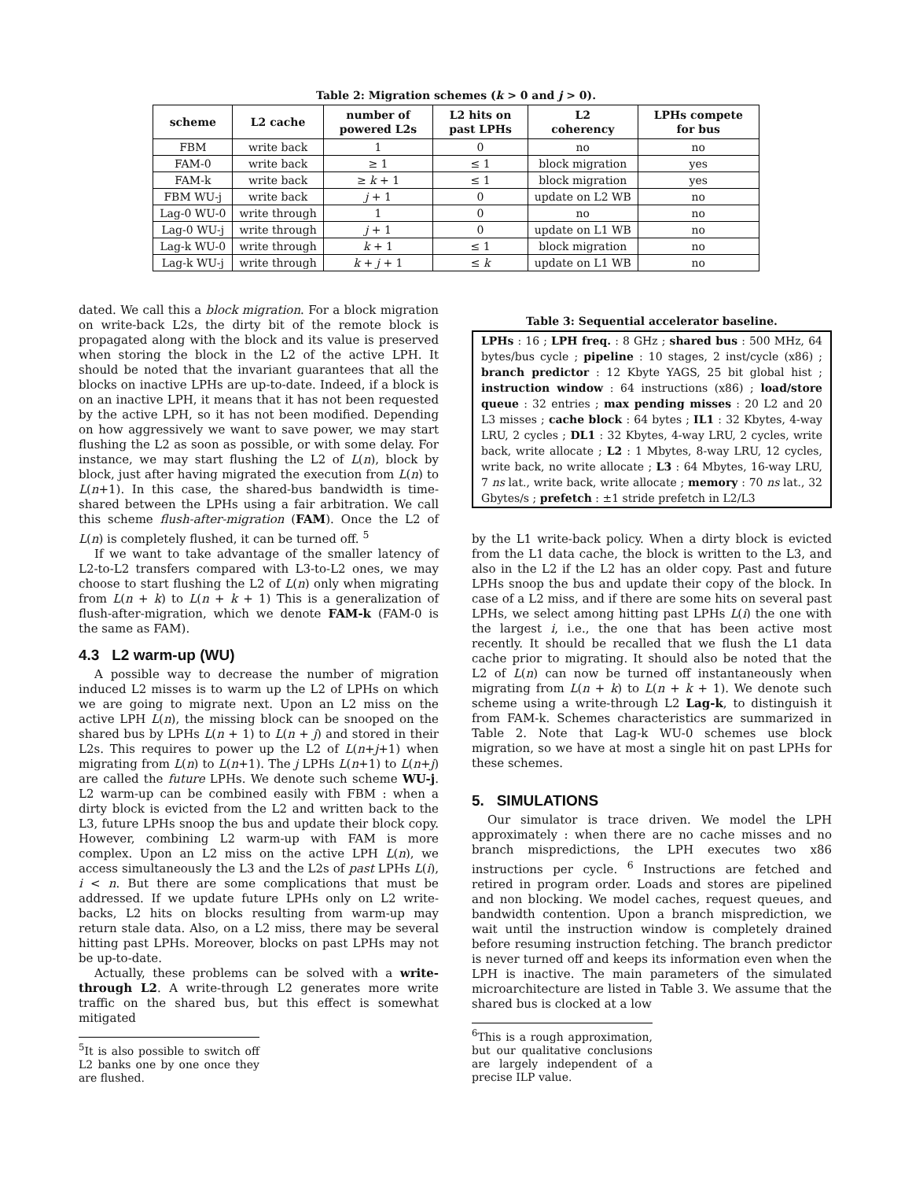Table 2: Migration schemes (k > 0 and j > 0).
| scheme | L2 cache | number of powered L2s | L2 hits on past LPHs | L2 coherency | LPHs compete for bus |
| --- | --- | --- | --- | --- | --- |
| FBM | write back | 1 | 0 | no | no |
| FAM-0 | write back | ≥ 1 | ≤ 1 | block migration | yes |
| FAM-k | write back | ≥ k + 1 | ≤ 1 | block migration | yes |
| FBM WU-j | write back | j + 1 | 0 | update on L2 WB | no |
| Lag-0 WU-0 | write through | 1 | 0 | no | no |
| Lag-0 WU-j | write through | j + 1 | 0 | update on L1 WB | no |
| Lag-k WU-0 | write through | k + 1 | ≤ 1 | block migration | no |
| Lag-k WU-j | write through | k + j + 1 | ≤ k | update on L1 WB | no |
dated. We call this a block migration. For a block migration on write-back L2s, the dirty bit of the remote block is propagated along with the block and its value is preserved when storing the block in the L2 of the active LPH. It should be noted that the invariant guarantees that all the blocks on inactive LPHs are up-to-date. Indeed, if a block is on an inactive LPH, it means that it has not been requested by the active LPH, so it has not been modified. Depending on how aggressively we want to save power, we may start flushing the L2 as soon as possible, or with some delay. For instance, we may start flushing the L2 of L(n), block by block, just after having migrated the execution from L(n) to L(n+1). In this case, the shared-bus bandwidth is time-shared between the LPHs using a fair arbitration. We call this scheme flush-after-migration (FAM). Once the L2 of L(n) is completely flushed, it can be turned off. <sup>5</sup>
If we want to take advantage of the smaller latency of L2-to-L2 transfers compared with L3-to-L2 ones, we may choose to start flushing the L2 of L(n) only when migrating from L(n + k) to L(n + k + 1) This is a generalization of flush-after-migration, which we denote FAM-k (FAM-0 is the same as FAM).
4.3 L2 warm-up (WU)
A possible way to decrease the number of migration induced L2 misses is to warm up the L2 of LPHs on which we are going to migrate next. Upon an L2 miss on the active LPH L(n), the missing block can be snooped on the shared bus by LPHs L(n + 1) to L(n + j) and stored in their L2s. This requires to power up the L2 of L(n+j+1) when migrating from L(n) to L(n+1). The j LPHs L(n+1) to L(n+j) are called the future LPHs. We denote such scheme WU-j. L2 warm-up can be combined easily with FBM : when a dirty block is evicted from the L2 and written back to the L3, future LPHs snoop the bus and update their block copy. However, combining L2 warm-up with FAM is more complex. Upon an L2 miss on the active LPH L(n), we access simultaneously the L3 and the L2s of past LPHs L(i), i < n. But there are some complications that must be addressed. If we update future LPHs only on L2 write-backs, L2 hits on blocks resulting from warm-up may return stale data. Also, on a L2 miss, there may be several hitting past LPHs. Moreover, blocks on past LPHs may not be up-to-date.
Actually, these problems can be solved with a write-through L2. A write-through L2 generates more write traffic on the shared bus, but this effect is somewhat mitigated
<sup>5</sup> It is also possible to switch off L2 banks one by one once they are flushed.
Table 3: Sequential accelerator baseline.
LPHs : 16 ; LPH freq. : 8 GHz ; shared bus : 500 MHz, 64 bytes/bus cycle ; pipeline : 10 stages, 2 inst/cycle (x86) ; branch predictor : 12 Kbyte YAGS, 25 bit global hist ; instruction window : 64 instructions (x86) ; load/store queue : 32 entries ; max pending misses : 20 L2 and 20 L3 misses ; cache block : 64 bytes ; IL1 : 32 Kbytes, 4-way LRU, 2 cycles ; DL1 : 32 Kbytes, 4-way LRU, 2 cycles, write back, write allocate ; L2 : 1 Mbytes, 8-way LRU, 12 cycles, write back, no write allocate ; L3 : 64 Mbytes, 16-way LRU, 7 ns lat., write back, write allocate ; memory : 70 ns lat., 32 Gbytes/s ; prefetch : ±1 stride prefetch in L2/L3
by the L1 write-back policy. When a dirty block is evicted from the L1 data cache, the block is written to the L3, and also in the L2 if the L2 has an older copy. Past and future LPHs snoop the bus and update their copy of the block. In case of a L2 miss, and if there are some hits on several past LPHs, we select among hitting past LPHs L(i) the one with the largest i, i.e., the one that has been active most recently. It should be recalled that we flush the L1 data cache prior to migrating. It should also be noted that the L2 of L(n) can now be turned off instantaneously when migrating from L(n + k) to L(n + k + 1). We denote such scheme using a write-through L2 Lag-k, to distinguish it from FAM-k. Schemes characteristics are summarized in Table 2. Note that Lag-k WU-0 schemes use block migration, so we have at most a single hit on past LPHs for these schemes.
5. SIMULATIONS
Our simulator is trace driven. We model the LPH approximately : when there are no cache misses and no branch mispredictions, the LPH executes two x86 instructions per cycle. <sup>6</sup> Instructions are fetched and retired in program order. Loads and stores are pipelined and non blocking. We model caches, request queues, and bandwidth contention. Upon a branch misprediction, we wait until the instruction window is completely drained before resuming instruction fetching. The branch predictor is never turned off and keeps its information even when the LPH is inactive. The main parameters of the simulated microarchitecture are listed in Table 3. We assume that the shared bus is clocked at a low
<sup>6</sup> This is a rough approximation, but our qualitative conclusions are largely independent of a precise ILP value.